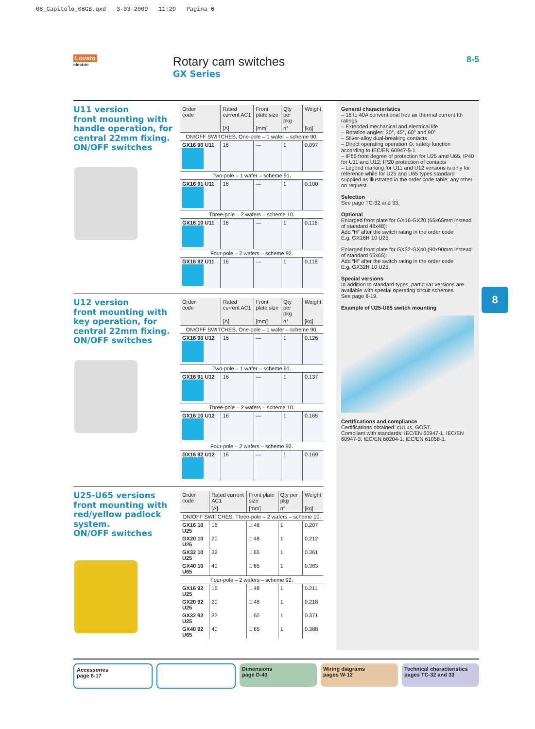08_Capitolo_08GB.qxd 3-03-2009 11:29 Pagina 6
Lovato
electric
Rotary cam switches
GX Series
8-5
U11 version
front mounting with handle operation, for central 22mm fixing.
ON/OFF switches
| Order code | Rated current AC1 | Front plate size | Qty per pkg | Weight |
| --- | --- | --- | --- | --- |
| | [A] | [mm] | n° | [kg] |
| ON/OFF SWITCHES. One-pole – 1 wafer – scheme 90. | | | | |
| GX16 90 U11 | 16 | — | 1 | 0.097 |
| Two-pole – 1 wafer – scheme 91. | | | | |
| GX16 91 U11 | 16 | — | 1 | 0.100 |
| Three-pole – 2 wafers – scheme 10. | | | | |
| GX16 10 U11 | 16 | — | 1 | 0.116 |
| Four-pole – 2 wafers – scheme 92. | | | | |
| GX16 92 U11 | 16 | — | 1 | 0.118 |
U12 version
front mounting with key operation, for central 22mm fixing.
ON/OFF switches
| Order code | Rated current AC1 | Front plate size | Qty per pkg | Weight |
| --- | --- | --- | --- | --- |
| | [A] | [mm] | n° | [kg] |
| ON/OFF SWITCHES. One-pole – 1 wafer – scheme 90. | | | | |
| GX16 90 U12 | 16 | — | 1 | 0.126 |
| Two-pole – 1 wafer – scheme 91. | | | | |
| GX16 91 U12 | 16 | — | 1 | 0.137 |
| Three-pole – 2 wafers – scheme 10. | | | | |
| GX16 10 U12 | 16 | — | 1 | 0.165 |
| Four-pole – 2 wafers – scheme 92. | | | | |
| GX16 92 U12 | 16 | — | 1 | 0.169 |
U25-U65 versions front mounting with red/yellow padlock system.
ON/OFF switches
| Order code | Rated current AC1 | Front plate size | Qty per pkg | Weight |
| --- | --- | --- | --- | --- |
| | [A] | [mm] | n° | [kg] |
| ON/OFF SWITCHES. Three-pole – 2 wafers – scheme 10. | | | | |
| GX16 10 U25 | 16 | □ 48 | 1 | 0.207 |
| GX20 10 U25 | 20 | □ 48 | 1 | 0.212 |
| GX32 10 U25 | 32 | □ 65 | 1 | 0.361 |
| GX40 10 U65 | 40 | □ 65 | 1 | 0.383 |
| Four-pole – 2 wafers – scheme 92. | | | | |
| GX16 92 U25 | 16 | □ 48 | 1 | 0.211 |
| GX20 92 U25 | 20 | □ 48 | 1 | 0.218 |
| GX32 92 U25 | 32 | □ 65 | 1 | 0.371 |
| GX40 92 U65 | 40 | □ 65 | 1 | 0.388 |
General characteristics
– 16 to 40A conventional free air thermal current Ith ratings
– Extended mechanical and electrical life
– Rotation angles: 30°, 45°, 60° and 90°
– Silver-alloy dual-breaking contacts
– Direct operating operation ⊖; safety function according to IEC/EN 60947-5-1
– IP65 front degree of protection for U25 amd U65, IP40 for U11 and U12; IP20 protection of contacts
– Legend marking for U11 and U12 versions is only for reference while for U25 and U65 types standard supplied as illustrated in the order code table; any other on request.
Selection
See page TC-32 and 33.
Optional
Enlarged front plate for GX16-GX20 (65x65mm instead of standard 48x48):
Add “H” after the switch rating in the order code
E.g. GX16H 10 U25.
Enlarged front plate for GX32-GX40 (90x90mm instead of standard 65x65):
Add “H” after the switch rating in the order code
E.g. GX32H 10 U25.
Special versions
In addition to standard types, particular versions are available with special operating circuit schemes.
See page 8-19.
Example of U25-U65 switch mounting
Certifications and compliance
Certifications obtained: cULus, GOST.
Compliant with standards: IEC/EN 60947-1, IEC/EN 60947-3, IEC/EN 60204-1, IEC/EN 61058-1.
8
Accessories
page 8-17
Dimensions
page D-43
Wiring diagrams
pages W-12
Technical characteristics
pages TC-32 and 33